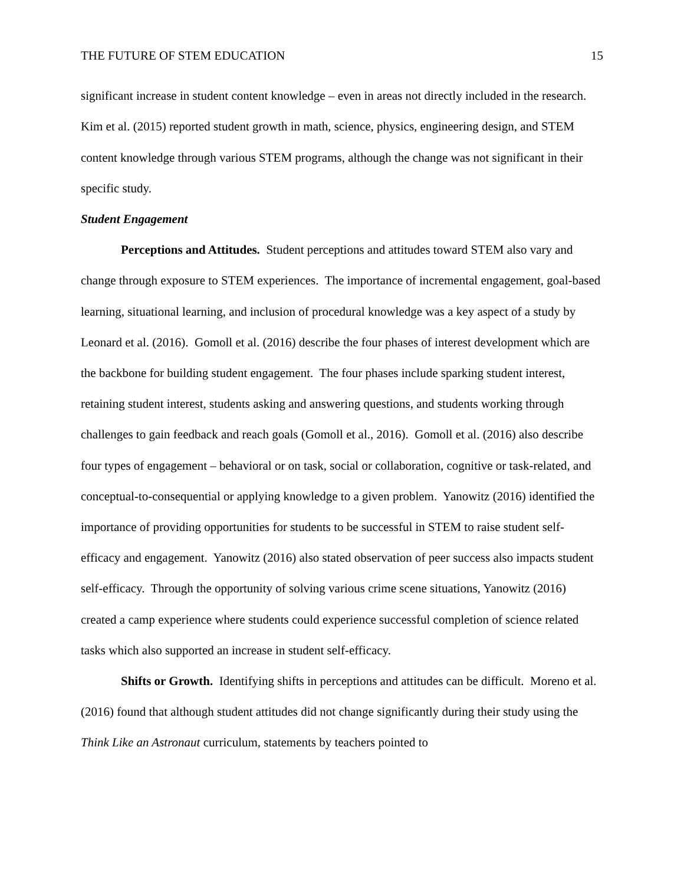THE FUTURE OF STEM EDUCATION 15
significant increase in student content knowledge – even in areas not directly included in the research. Kim et al. (2015) reported student growth in math, science, physics, engineering design, and STEM content knowledge through various STEM programs, although the change was not significant in their specific study.
Student Engagement
Perceptions and Attitudes. Student perceptions and attitudes toward STEM also vary and change through exposure to STEM experiences. The importance of incremental engagement, goal-based learning, situational learning, and inclusion of procedural knowledge was a key aspect of a study by Leonard et al. (2016). Gomoll et al. (2016) describe the four phases of interest development which are the backbone for building student engagement. The four phases include sparking student interest, retaining student interest, students asking and answering questions, and students working through challenges to gain feedback and reach goals (Gomoll et al., 2016). Gomoll et al. (2016) also describe four types of engagement – behavioral or on task, social or collaboration, cognitive or task-related, and conceptual-to-consequential or applying knowledge to a given problem. Yanowitz (2016) identified the importance of providing opportunities for students to be successful in STEM to raise student self-efficacy and engagement. Yanowitz (2016) also stated observation of peer success also impacts student self-efficacy. Through the opportunity of solving various crime scene situations, Yanowitz (2016) created a camp experience where students could experience successful completion of science related tasks which also supported an increase in student self-efficacy.
Shifts or Growth. Identifying shifts in perceptions and attitudes can be difficult. Moreno et al. (2016) found that although student attitudes did not change significantly during their study using the Think Like an Astronaut curriculum, statements by teachers pointed to